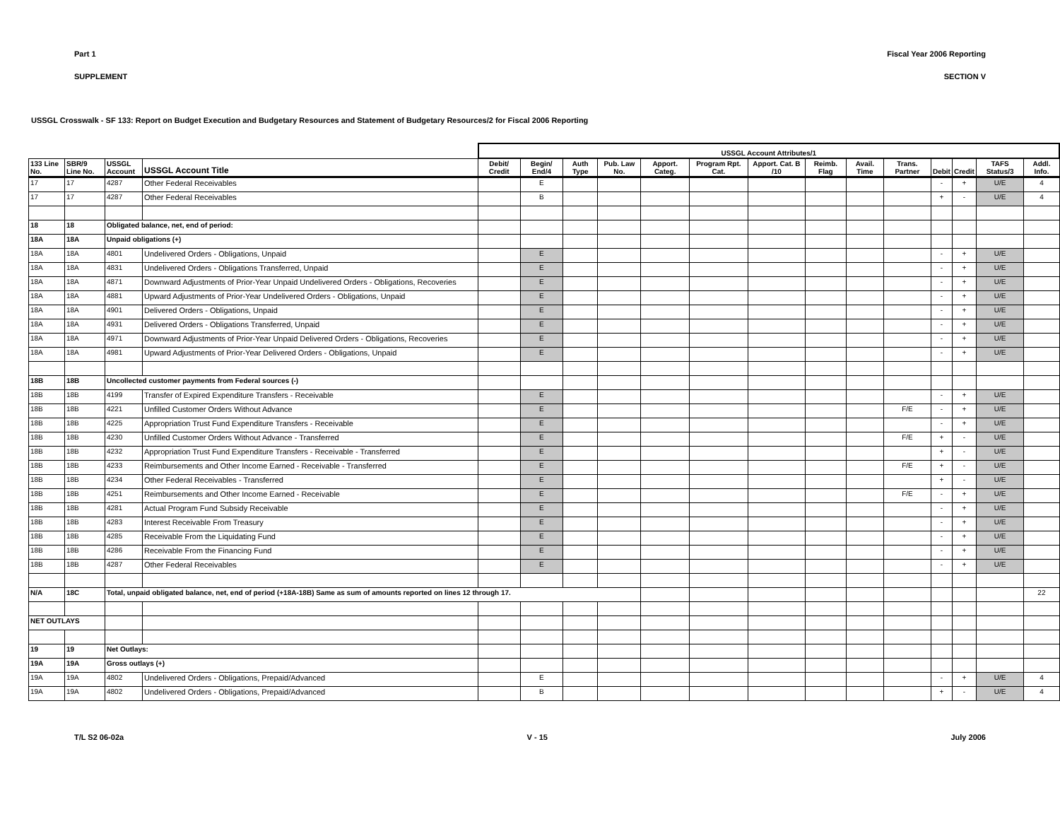Part 1 Fiscal Year 2006 Reporting
SUPPLEMENT SECTION V
USSGL Crosswalk - SF 133: Report on Budget Execution and Budgetary Resources and Statement of Budgetary Resources/2 for Fiscal 2006 Reporting
| | | | | USSGL Account Attributes/1 | | | | | | | | | | | | | |
| 133 Line No. | SBR/9 Line No. | USSGL Account | USSGL Account Title | Debit/ Credit | Begin/ End/4 | Auth Type | Pub. Law No. | Apport. Categ. | Program Rpt. Cat. | Apport. Cat. B /10 | Reimb. Flag | Avail. Time | Trans. Partner | Debit | Credit | TAFS Status/3 | Addl. Info. |
| 17 | 17 | 4287 | Other Federal Receivables | | E | | | | | | | | | - | + | U/E | 4 |
| 17 | 17 | 4287 | Other Federal Receivables | | B | | | | | | | | | + | - | U/E | 4 |
| 18 | 18 | Obligated balance, net, end of period: | | | | | | | | | | | | | | | |
| 18A | 18A | Unpaid obligations (+) | | | | | | | | | | | | | | | |
| 18A | 18A | 4801 | Undelivered Orders - Obligations, Unpaid | | E | | | | | | | | | - | + | U/E | |
| 18A | 18A | 4831 | Undelivered Orders - Obligations Transferred, Unpaid | | E | | | | | | | | | - | + | U/E | |
| 18A | 18A | 4871 | Downward Adjustments of Prior-Year Unpaid Undelivered Orders - Obligations, Recoveries | | E | | | | | | | | | - | + | U/E | |
| 18A | 18A | 4881 | Upward Adjustments of Prior-Year Undelivered Orders - Obligations, Unpaid | | E | | | | | | | | | - | + | U/E | |
| 18A | 18A | 4901 | Delivered Orders - Obligations, Unpaid | | E | | | | | | | | | - | + | U/E | |
| 18A | 18A | 4931 | Delivered Orders - Obligations Transferred, Unpaid | | E | | | | | | | | | - | + | U/E | |
| 18A | 18A | 4971 | Downward Adjustments of Prior-Year Unpaid Delivered Orders - Obligations, Recoveries | | E | | | | | | | | | - | + | U/E | |
| 18A | 18A | 4981 | Upward Adjustments of Prior-Year Delivered Orders - Obligations, Unpaid | | E | | | | | | | | | - | + | U/E | |
| 18B | 18B | Uncollected customer payments from Federal sources (-) | | | | | | | | | | | | | | | |
| 18B | 18B | 4199 | Transfer of Expired Expenditure Transfers - Receivable | | E | | | | | | | | | - | + | U/E | |
| 18B | 18B | 4221 | Unfilled Customer Orders Without Advance | | E | | | | | | | | F/E | - | + | U/E | |
| 18B | 18B | 4225 | Appropriation Trust Fund Expenditure Transfers - Receivable | | E | | | | | | | | | - | + | U/E | |
| 18B | 18B | 4230 | Unfilled Customer Orders Without Advance - Transferred | | E | | | | | | | | F/E | + | - | U/E | |
| 18B | 18B | 4232 | Appropriation Trust Fund Expenditure Transfers - Receivable - Transferred | | E | | | | | | | | | + | - | U/E | |
| 18B | 18B | 4233 | Reimbursements and Other Income Earned - Receivable - Transferred | | E | | | | | | | | F/E | + | - | U/E | |
| 18B | 18B | 4234 | Other Federal Receivables - Transferred | | E | | | | | | | | | + | - | U/E | |
| 18B | 18B | 4251 | Reimbursements and Other Income Earned - Receivable | | E | | | | | | | | F/E | - | + | U/E | |
| 18B | 18B | 4281 | Actual Program Fund Subsidy Receivable | | E | | | | | | | | | - | + | U/E | |
| 18B | 18B | 4283 | Interest Receivable From Treasury | | E | | | | | | | | | - | + | U/E | |
| 18B | 18B | 4285 | Receivable From the Liquidating Fund | | E | | | | | | | | | - | + | U/E | |
| 18B | 18B | 4286 | Receivable From the Financing Fund | | E | | | | | | | | | - | + | U/E | |
| 18B | 18B | 4287 | Other Federal Receivables | | E | | | | | | | | | - | + | U/E | |
| N/A | 18C | Total, unpaid obligated balance, net, end of period (+18A-18B) Same as sum of amounts reported on lines 12 through 17. | | | | | | | | | | | | | | | 22 |
| NET OUTLAYS | | | | | | | | | | | | | | | | | |
| 19 | 19 | Net Outlays: | | | | | | | | | | | | | | | |
| 19A | 19A | Gross outlays (+) | | | | | | | | | | | | | | | |
| 19A | 19A | 4802 | Undelivered Orders - Obligations, Prepaid/Advanced | | E | | | | | | | | | - | + | U/E | 4 |
| 19A | 19A | 4802 | Undelivered Orders - Obligations, Prepaid/Advanced | | B | | | | | | | | | + | - | U/E | 4 |
T/L S2 06-02a V - 15 July 2006